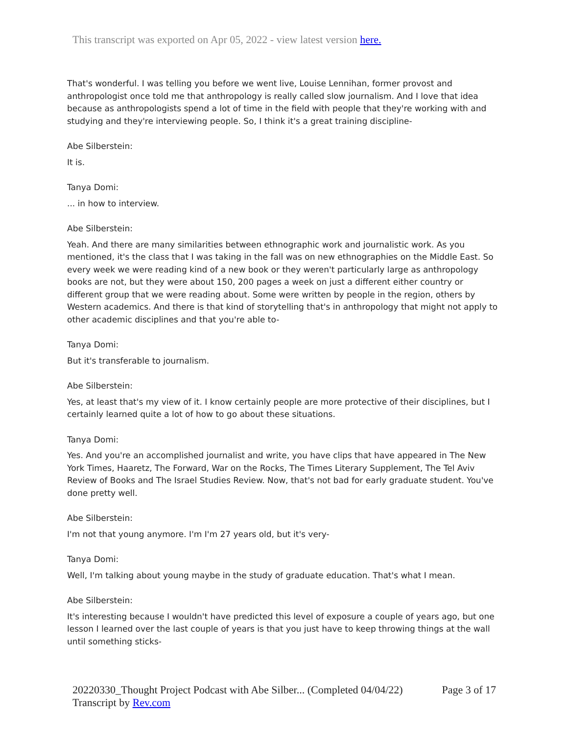This transcript was exported on Apr 05, 2022 - view latest version here.
That's wonderful. I was telling you before we went live, Louise Lennihan, former provost and anthropologist once told me that anthropology is really called slow journalism. And I love that idea because as anthropologists spend a lot of time in the field with people that they're working with and studying and they're interviewing people. So, I think it's a great training discipline-
Abe Silberstein:
It is.
Tanya Domi:
... in how to interview.
Abe Silberstein:
Yeah. And there are many similarities between ethnographic work and journalistic work. As you mentioned, it's the class that I was taking in the fall was on new ethnographies on the Middle East. So every week we were reading kind of a new book or they weren't particularly large as anthropology books are not, but they were about 150, 200 pages a week on just a different either country or different group that we were reading about. Some were written by people in the region, others by Western academics. And there is that kind of storytelling that's in anthropology that might not apply to other academic disciplines and that you're able to-
Tanya Domi:
But it's transferable to journalism.
Abe Silberstein:
Yes, at least that's my view of it. I know certainly people are more protective of their disciplines, but I certainly learned quite a lot of how to go about these situations.
Tanya Domi:
Yes. And you're an accomplished journalist and write, you have clips that have appeared in The New York Times, Haaretz, The Forward, War on the Rocks, The Times Literary Supplement, The Tel Aviv Review of Books and The Israel Studies Review. Now, that's not bad for early graduate student. You've done pretty well.
Abe Silberstein:
I'm not that young anymore. I'm I'm 27 years old, but it's very-
Tanya Domi:
Well, I'm talking about young maybe in the study of graduate education. That's what I mean.
Abe Silberstein:
It's interesting because I wouldn't have predicted this level of exposure a couple of years ago, but one lesson I learned over the last couple of years is that you just have to keep throwing things at the wall until something sticks-
Page 3 of 17 20220330_Thought Project Podcast with Abe Silber... (Completed 04/04/22)
Transcript by Rev.com